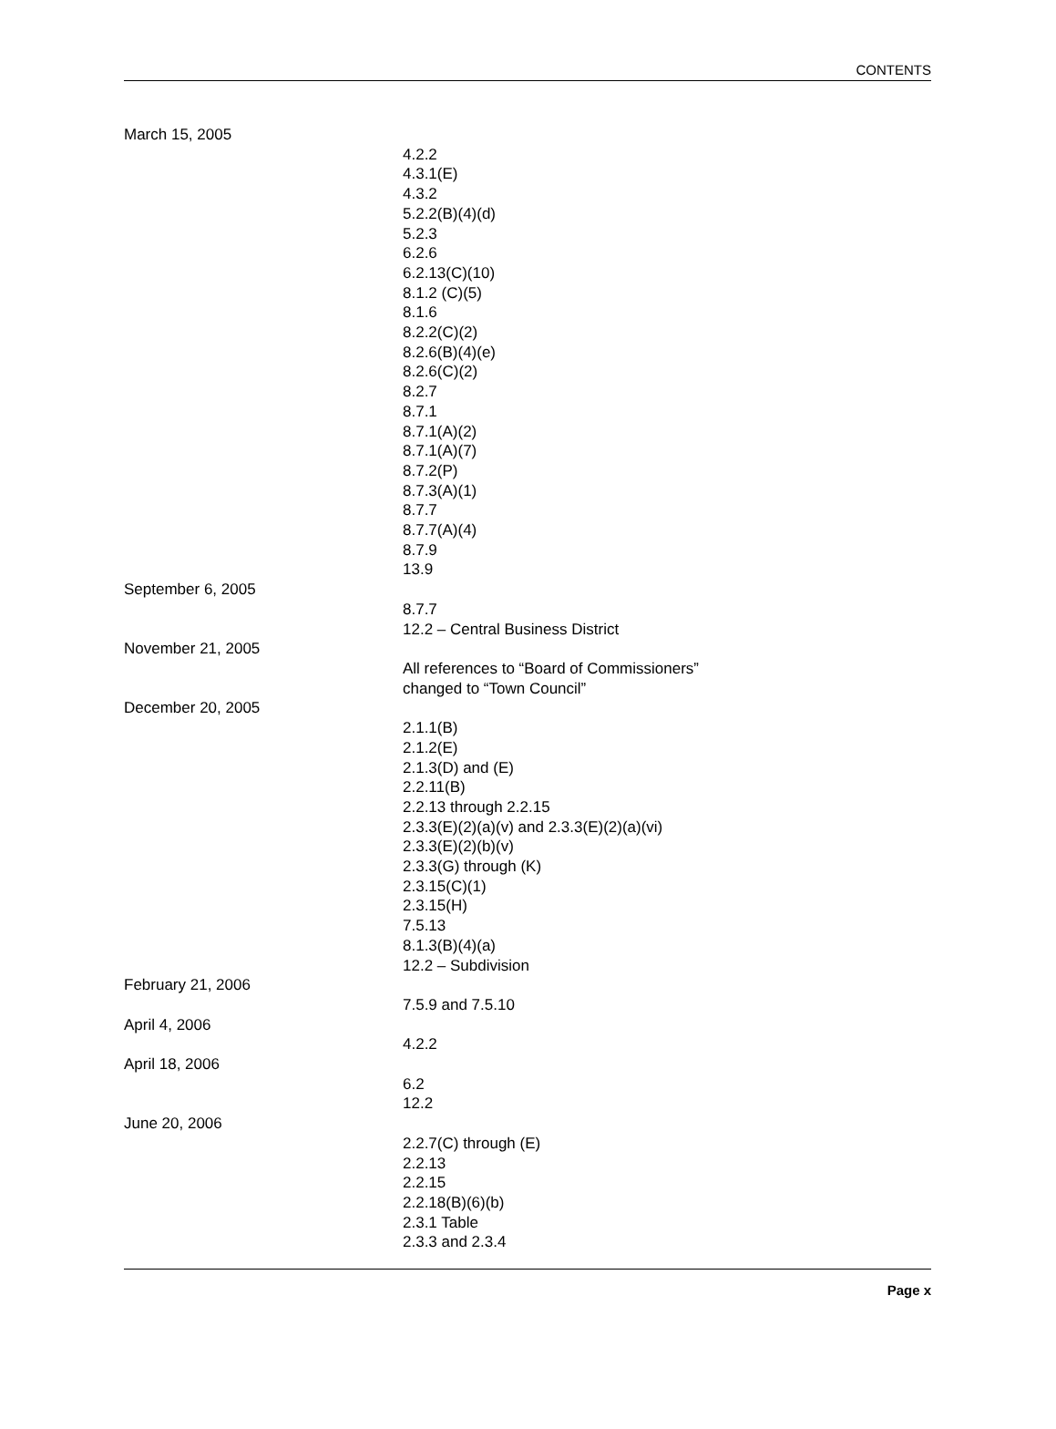CONTENTS
March 15, 2005
4.2.2
4.3.1(E)
4.3.2
5.2.2(B)(4)(d)
5.2.3
6.2.6
6.2.13(C)(10)
8.1.2 (C)(5)
8.1.6
8.2.2(C)(2)
8.2.6(B)(4)(e)
8.2.6(C)(2)
8.2.7
8.7.1
8.7.1(A)(2)
8.7.1(A)(7)
8.7.2(P)
8.7.3(A)(1)
8.7.7
8.7.7(A)(4)
8.7.9
13.9
September 6, 2005
8.7.7
12.2 – Central Business District
November 21, 2005
All references to “Board of Commissioners”
changed to “Town Council”
December 20, 2005
2.1.1(B)
2.1.2(E)
2.1.3(D) and (E)
2.2.11(B)
2.2.13 through 2.2.15
2.3.3(E)(2)(a)(v) and 2.3.3(E)(2)(a)(vi)
2.3.3(E)(2)(b)(v)
2.3.3(G) through (K)
2.3.15(C)(1)
2.3.15(H)
7.5.13
8.1.3(B)(4)(a)
12.2 – Subdivision
February 21, 2006
7.5.9 and 7.5.10
April 4, 2006
4.2.2
April 18, 2006
6.2
12.2
June 20, 2006
2.2.7(C) through (E)
2.2.13
2.2.15
2.2.18(B)(6)(b)
2.3.1 Table
2.3.3 and 2.3.4
Page x